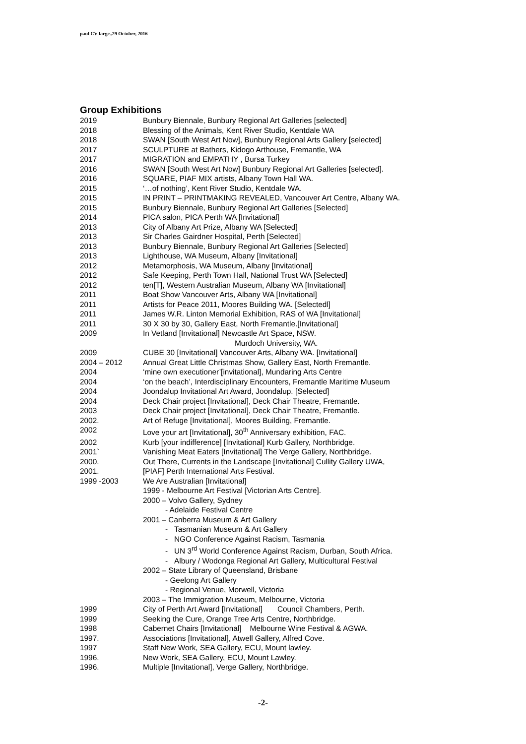paul CV large..29 October, 2016
Group Exhibitions
| 2019 | Bunbury Biennale, Bunbury Regional Art Galleries [selected] |
| 2018 | Blessing of the Animals, Kent River Studio, Kentdale WA |
| 2018 | SWAN [South West Art Now], Bunbury Regional Arts Gallery [selected] |
| 2017 | SCULPTURE at Bathers, Kidogo Arthouse, Fremantle, WA |
| 2017 | MIGRATION and EMPATHY , Bursa Turkey |
| 2016 | SWAN [South West Art Now] Bunbury Regional Art Galleries [selected]. |
| 2016 | SQUARE, PIAF MIX artists, Albany Town Hall WA. |
| 2015 | ‘…of nothing’, Kent River Studio, Kentdale WA. |
| 2015 | IN PRINT – PRINTMAKING REVEALED, Vancouver Art Centre, Albany WA. |
| 2015 | Bunbury Biennale, Bunbury Regional Art Galleries [Selected] |
| 2014 | PICA salon, PICA Perth WA [Invitational] |
| 2013 | City of Albany Art Prize, Albany WA [Selected] |
| 2013 | Sir Charles Gairdner Hospital, Perth [Selected] |
| 2013 | Bunbury Biennale, Bunbury Regional Art Galleries [Selected] |
| 2013 | Lighthouse, WA Museum, Albany [Invitational] |
| 2012 | Metamorphosis, WA Museum, Albany [Invitational] |
| 2012 | Safe Keeping, Perth Town Hall, National Trust WA [Selected] |
| 2012 | ten[T], Western Australian Museum, Albany WA [Invitational] |
| 2011 | Boat Show Vancouver Arts, Albany WA [Invitational] |
| 2011 | Artists for Peace 2011, Moores Building WA. [Selectedl] |
| 2011 | James W.R. Linton Memorial Exhibition, RAS of WA [Invitational] |
| 2011 | 30 X 30 by 30, Gallery East, North Fremantle.[Invitational] |
| 2009 | In Vetland [Invitational] Newcastle Art Space, NSW. |
| | Murdoch University, WA. |
| 2009 | CUBE 30 [Invitational] Vancouver Arts, Albany WA. [Invitational] |
| 2004 – 2012 | Annual Great Little Christmas Show, Gallery East, North Fremantle. |
| 2004 | ‘mine own executioner’[invitational], Mundaring Arts Centre |
| 2004 | ‘on the beach’, Interdisciplinary Encounters, Fremantle Maritime Museum |
| 2004 | Joondalup Invitational Art Award, Joondalup. [Selected] |
| 2004 | Deck Chair project [Invitational], Deck Chair Theatre, Fremantle. |
| 2003 | Deck Chair project [Invitational], Deck Chair Theatre, Fremantle. |
| 2002. | Art of Refuge [Invitational], Moores Building, Fremantle. |
| 2002 | Love your art [Invitational], 30<sup>th</sup> Anniversary exhibition, FAC. |
| 2002 | Kurb [your indifference] [Invitational] Kurb Gallery, Northbridge. |
| 2001` | Vanishing Meat Eaters [Invitational] The Verge Gallery, Northbridge. |
| 2000. | Out There, Currents in the Landscape [Invitational] Cullity Gallery UWA, |
| 2001. | [PIAF] Perth International Arts Festival. |
| 1999 -2003 | We Are Australian [Invitational] |
| | 1999 - Melbourne Art Festival [Victorian Arts Centre]. |
| | 2000 – Volvo Gallery, Sydney |
| | - Adelaide Festival Centre |
| | 2001 – Canberra Museum & Art Gallery |
| | - Tasmanian Museum & Art Gallery |
| | - NGO Conference Against Racism, Tasmania |
| | - UN 3<sup>rd</sup> World Conference Against Racism, Durban, South Africa. |
| | - Albury / Wodonga Regional Art Gallery, Multicultural Festival |
| | 2002 – State Library of Queensland, Brisbane |
| | - Geelong Art Gallery |
| | - Regional Venue, Morwell, Victoria |
| | 2003 – The Immigration Museum, Melbourne, Victoria |
| 1999 | City of Perth Art Award [Invitational] Council Chambers, Perth. |
| 1999 | Seeking the Cure, Orange Tree Arts Centre, Northbridge. |
| 1998 | Cabernet Chairs [Invitational] Melbourne Wine Festival & AGWA. |
| 1997. | Associations [Invitational], Atwell Gallery, Alfred Cove. |
| 1997 | Staff New Work, SEA Gallery, ECU, Mount lawley. |
| 1996. | New Work, SEA Gallery, ECU, Mount Lawley. |
| 1996. | Multiple [Invitational], Verge Gallery, Northbridge. |
-2-